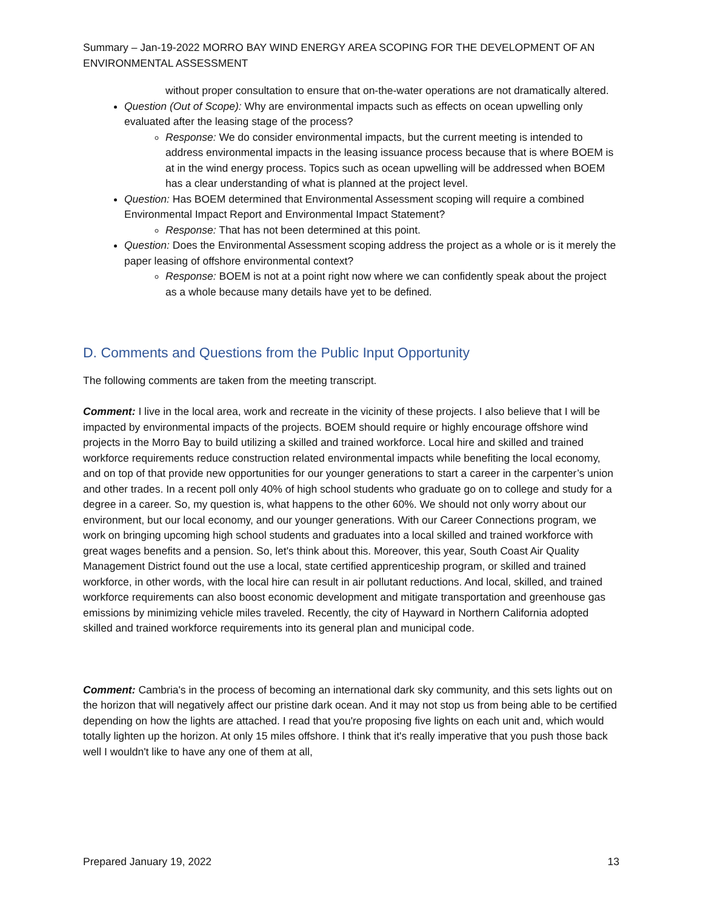Summary – Jan-19-2022 MORRO BAY WIND ENERGY AREA SCOPING FOR THE DEVELOPMENT OF AN ENVIRONMENTAL ASSESSMENT
without proper consultation to ensure that on-the-water operations are not dramatically altered.
Question (Out of Scope): Why are environmental impacts such as effects on ocean upwelling only evaluated after the leasing stage of the process?
Response: We do consider environmental impacts, but the current meeting is intended to address environmental impacts in the leasing issuance process because that is where BOEM is at in the wind energy process. Topics such as ocean upwelling will be addressed when BOEM has a clear understanding of what is planned at the project level.
Question: Has BOEM determined that Environmental Assessment scoping will require a combined Environmental Impact Report and Environmental Impact Statement?
Response: That has not been determined at this point.
Question: Does the Environmental Assessment scoping address the project as a whole or is it merely the paper leasing of offshore environmental context?
Response: BOEM is not at a point right now where we can confidently speak about the project as a whole because many details have yet to be defined.
D. Comments and Questions from the Public Input Opportunity
The following comments are taken from the meeting transcript.
Comment: I live in the local area, work and recreate in the vicinity of these projects. I also believe that I will be impacted by environmental impacts of the projects. BOEM should require or highly encourage offshore wind projects in the Morro Bay to build utilizing a skilled and trained workforce. Local hire and skilled and trained workforce requirements reduce construction related environmental impacts while benefiting the local economy, and on top of that provide new opportunities for our younger generations to start a career in the carpenter’s union and other trades. In a recent poll only 40% of high school students who graduate go on to college and study for a degree in a career. So, my question is, what happens to the other 60%. We should not only worry about our environment, but our local economy, and our younger generations. With our Career Connections program, we work on bringing upcoming high school students and graduates into a local skilled and trained workforce with great wages benefits and a pension. So, let's think about this. Moreover, this year, South Coast Air Quality Management District found out the use a local, state certified apprenticeship program, or skilled and trained workforce, in other words, with the local hire can result in air pollutant reductions. And local, skilled, and trained workforce requirements can also boost economic development and mitigate transportation and greenhouse gas emissions by minimizing vehicle miles traveled. Recently, the city of Hayward in Northern California adopted skilled and trained workforce requirements into its general plan and municipal code.
Comment: Cambria's in the process of becoming an international dark sky community, and this sets lights out on the horizon that will negatively affect our pristine dark ocean. And it may not stop us from being able to be certified depending on how the lights are attached. I read that you're proposing five lights on each unit and, which would totally lighten up the horizon. At only 15 miles offshore. I think that it's really imperative that you push those back well I wouldn't like to have any one of them at all,
Prepared January 19, 2022 13